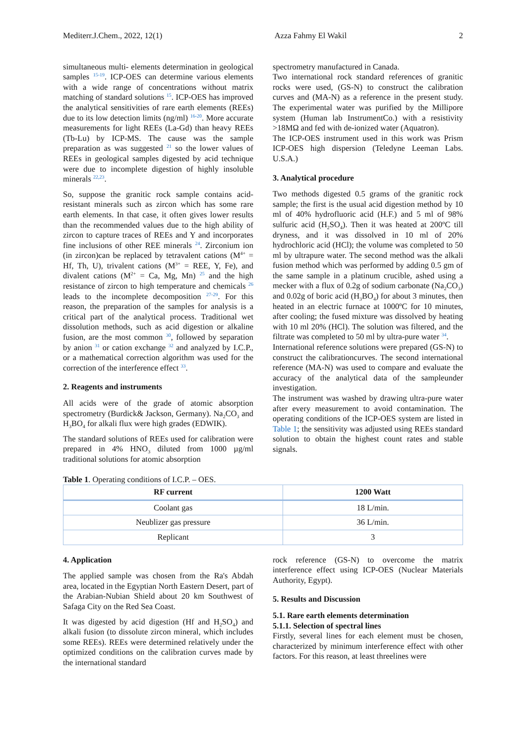Mediterr.J.Chem., 2022, 12(1) Azza Fahmy El Wakil 2
simultaneous multi- elements determination in geological samples <sup>15-19</sup>. ICP-OES can determine various elements with a wide range of concentrations without matrix matching of standard solutions <sup>15</sup>. ICP-OES has improved the analytical sensitivities of rare earth elements (REEs) due to its low detection limits (ng/ml) <sup>16-20</sup>. More accurate measurements for light REEs (La-Gd) than heavy REEs (Tb-Lu) by ICP-MS. The cause was the sample preparation as was suggested <sup>21</sup> so the lower values of REEs in geological samples digested by acid technique were due to incomplete digestion of highly insoluble minerals <sup>22,23</sup>.
So, suppose the granitic rock sample contains acid-resistant minerals such as zircon which has some rare earth elements. In that case, it often gives lower results than the recommended values due to the high ability of zircon to capture traces of REEs and Y and incorporates fine inclusions of other REE minerals <sup>24</sup>. Zirconium ion (in zircon)can be replaced by tetravalent cations (M<sup>4+</sup> = Hf, Th, U), trivalent cations (M<sup>3+</sup> = REE, Y, Fe), and divalent cations (M<sup>2+</sup> = Ca, Mg, Mn) <sup>25</sup> and the high resistance of zircon to high temperature and chemicals <sup>26</sup> leads to the incomplete decomposition <sup>27-29</sup>. For this reason, the preparation of the samples for analysis is a critical part of the analytical process. Traditional wet dissolution methods, such as acid digestion or alkaline fusion, are the most common <sup>30</sup>, followed by separation by anion <sup>31</sup> or cation exchange <sup>32</sup> and analyzed by I.C.P., or a mathematical correction algorithm was used for the correction of the interference effect <sup>33</sup>.
2. Reagents and instruments
All acids were of the grade of atomic absorption spectrometry (Burdick& Jackson, Germany). Na<sub>2</sub>CO<sub>3</sub> and H<sub>3</sub>BO<sub>4</sub> for alkali flux were high grades (EDWIK).
The standard solutions of REEs used for calibration were prepared in 4% HNO<sub>3</sub> diluted from 1000 µg/ml traditional solutions for atomic absorption
spectrometry manufactured in Canada.
Two international rock standard references of granitic rocks were used, (GS-N) to construct the calibration curves and (MA-N) as a reference in the present study. The experimental water was purified by the Millipore system (Human lab InstrumentCo.) with a resistivity >18MΩ and fed with de-ionized water (Aquatron).
The ICP-OES instrument used in this work was Prism ICP-OES high dispersion (Teledyne Leeman Labs. U.S.A.)
3. Analytical procedure
Two methods digested 0.5 grams of the granitic rock sample; the first is the usual acid digestion method by 10 ml of 40% hydrofluoric acid (H.F.) and 5 ml of 98% sulfuric acid (H<sub>2</sub>SO<sub>4</sub>). Then it was heated at 200ºC till dryness, and it was dissolved in 10 ml of 20% hydrochloric acid (HCl); the volume was completed to 50 ml by ultrapure water. The second method was the alkali fusion method which was performed by adding 0.5 gm of the same sample in a platinum crucible, ashed using a mecker with a flux of 0.2g of sodium carbonate (Na<sub>2</sub>CO<sub>3</sub>) and 0.02g of boric acid (H<sub>3</sub>BO<sub>4</sub>) for about 3 minutes, then heated in an electric furnace at 1000ºC for 10 minutes, after cooling; the fused mixture was dissolved by heating with 10 ml 20% (HCl). The solution was filtered, and the filtrate was completed to 50 ml by ultra-pure water <sup>34</sup>.
International reference solutions were prepared (GS-N) to construct the calibrationcurves. The second international reference (MA-N) was used to compare and evaluate the accuracy of the analytical data of the sampleunder investigation.
The instrument was washed by drawing ultra-pure water after every measurement to avoid contamination. The operating conditions of the ICP-OES system are listed in Table 1; the sensitivity was adjusted using REEs standard solution to obtain the highest count rates and stable signals.
Table 1. Operating conditions of I.C.P. – OES.
| RF current | 1200 Watt |
| --- | --- |
| Coolant gas | 18 L/min. |
| Neublizer gas pressure | 36 L/min. |
| Replicant | 3 |
4. Application
The applied sample was chosen from the Ra's Abdah area, located in the Egyptian North Eastern Desert, part of the Arabian-Nubian Shield about 20 km Southwest of Safaga City on the Red Sea Coast.
It was digested by acid digestion (Hf and H<sub>2</sub>SO<sub>4</sub>) and alkali fusion (to dissolute zircon mineral, which includes some REEs). REEs were determined relatively under the optimized conditions on the calibration curves made by the international standard
rock reference (GS-N) to overcome the matrix interference effect using ICP-OES (Nuclear Materials Authority, Egypt).
5. Results and Discussion
5.1. Rare earth elements determination
5.1.1. Selection of spectral lines
Firstly, several lines for each element must be chosen, characterized by minimum interference effect with other factors. For this reason, at least threelines were